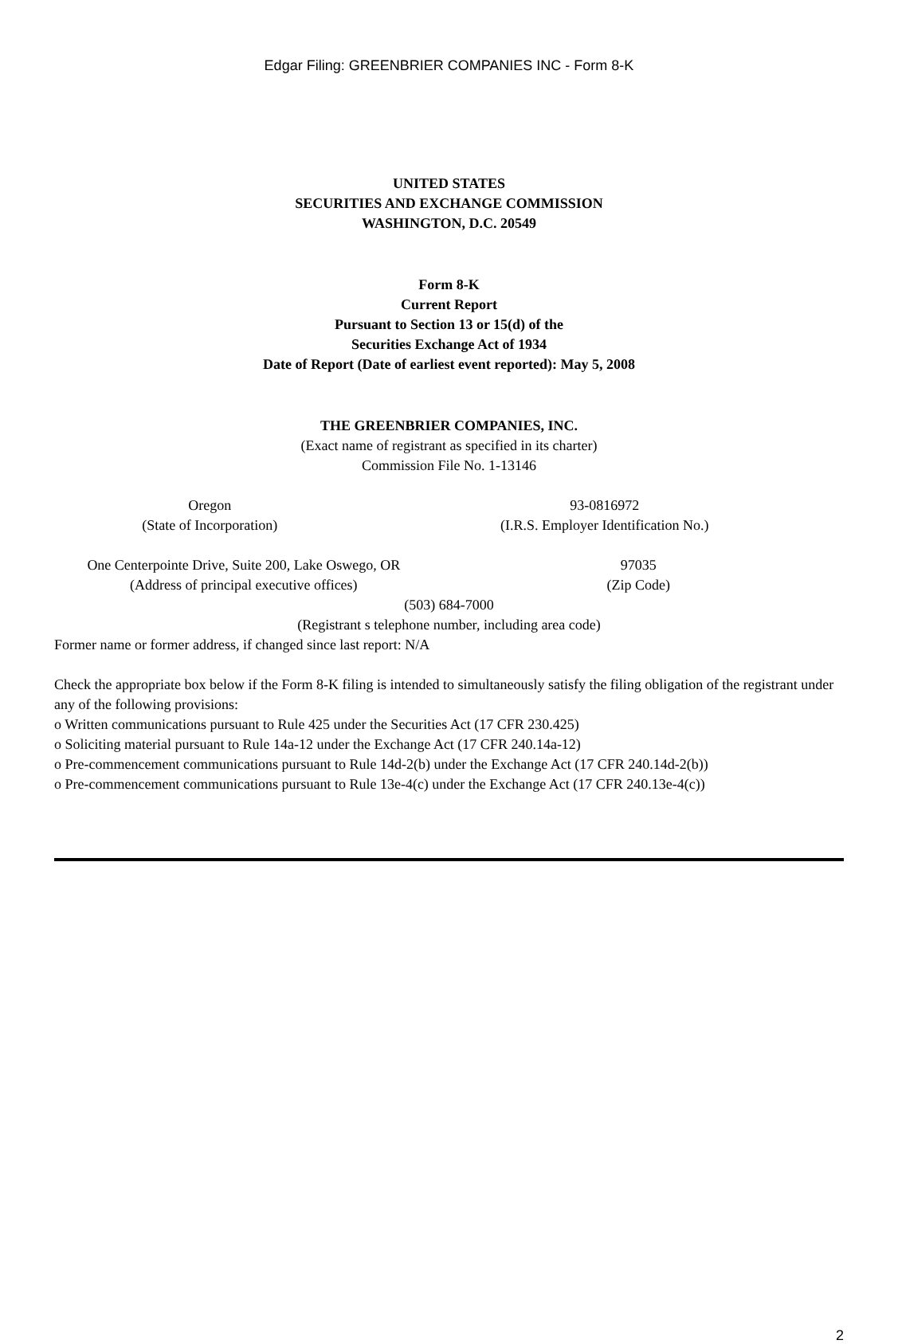Edgar Filing: GREENBRIER COMPANIES INC - Form 8-K
UNITED STATES
SECURITIES AND EXCHANGE COMMISSION
WASHINGTON, D.C. 20549
Form 8-K
Current Report
Pursuant to Section 13 or 15(d) of the
Securities Exchange Act of 1934
Date of Report (Date of earliest event reported): May 5, 2008
THE GREENBRIER COMPANIES, INC.
(Exact name of registrant as specified in its charter)
Commission File No. 1-13146
| Oregon | 93-0816972 |
| (State of Incorporation) | (I.R.S. Employer Identification No.) |
| One Centerpointe Drive, Suite 200, Lake Oswego, OR | 97035 |
| (Address of principal executive offices) | (Zip Code) |
(503) 684-7000
(Registrant s telephone number, including area code)
Former name or former address, if changed since last report: N/A
Check the appropriate box below if the Form 8-K filing is intended to simultaneously satisfy the filing obligation of the registrant under any of the following provisions:
o Written communications pursuant to Rule 425 under the Securities Act (17 CFR 230.425)
o Soliciting material pursuant to Rule 14a-12 under the Exchange Act (17 CFR 240.14a-12)
o Pre-commencement communications pursuant to Rule 14d-2(b) under the Exchange Act (17 CFR 240.14d-2(b))
o Pre-commencement communications pursuant to Rule 13e-4(c) under the Exchange Act (17 CFR 240.13e-4(c))
2